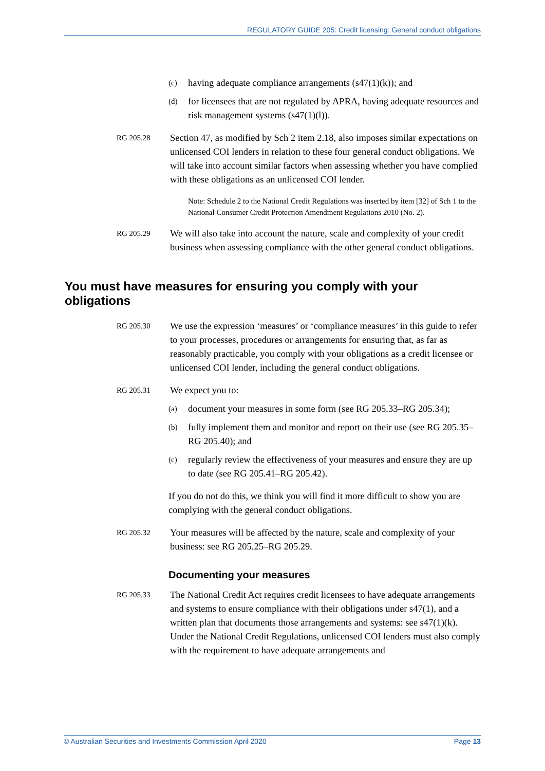REGULATORY GUIDE 205: Credit licensing: General conduct obligations
(c) having adequate compliance arrangements (s47(1)(k)); and
(d) for licensees that are not regulated by APRA, having adequate resources and risk management systems (s47(1)(l)).
RG 205.28 Section 47, as modified by Sch 2 item 2.18, also imposes similar expectations on unlicensed COI lenders in relation to these four general conduct obligations. We will take into account similar factors when assessing whether you have complied with these obligations as an unlicensed COI lender.
Note: Schedule 2 to the National Credit Regulations was inserted by item [32] of Sch 1 to the National Consumer Credit Protection Amendment Regulations 2010 (No. 2).
RG 205.29 We will also take into account the nature, scale and complexity of your credit business when assessing compliance with the other general conduct obligations.
You must have measures for ensuring you comply with your obligations
RG 205.30 We use the expression ‘measures’ or ‘compliance measures’ in this guide to refer to your processes, procedures or arrangements for ensuring that, as far as reasonably practicable, you comply with your obligations as a credit licensee or unlicensed COI lender, including the general conduct obligations.
RG 205.31 We expect you to:
(a) document your measures in some form (see RG 205.33–RG 205.34);
(b) fully implement them and monitor and report on their use (see RG 205.35–RG 205.40); and
(c) regularly review the effectiveness of your measures and ensure they are up to date (see RG 205.41–RG 205.42).
If you do not do this, we think you will find it more difficult to show you are complying with the general conduct obligations.
RG 205.32 Your measures will be affected by the nature, scale and complexity of your business: see RG 205.25–RG 205.29.
Documenting your measures
RG 205.33 The National Credit Act requires credit licensees to have adequate arrangements and systems to ensure compliance with their obligations under s47(1), and a written plan that documents those arrangements and systems: see s47(1)(k). Under the National Credit Regulations, unlicensed COI lenders must also comply with the requirement to have adequate arrangements and
© Australian Securities and Investments Commission April 2020 Page 13